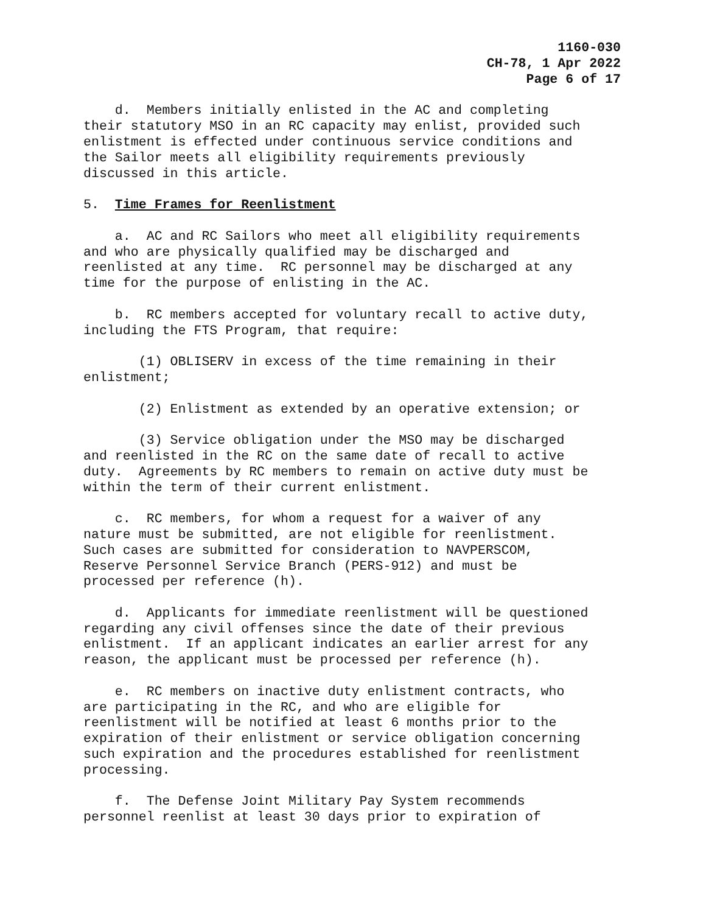1160-030
CH-78, 1 Apr 2022
Page 6 of 17
d. Members initially enlisted in the AC and completing their statutory MSO in an RC capacity may enlist, provided such enlistment is effected under continuous service conditions and the Sailor meets all eligibility requirements previously discussed in this article.
5. Time Frames for Reenlistment
a. AC and RC Sailors who meet all eligibility requirements and who are physically qualified may be discharged and reenlisted at any time. RC personnel may be discharged at any time for the purpose of enlisting in the AC.
b. RC members accepted for voluntary recall to active duty, including the FTS Program, that require:
(1) OBLISERV in excess of the time remaining in their enlistment;
(2) Enlistment as extended by an operative extension; or
(3) Service obligation under the MSO may be discharged and reenlisted in the RC on the same date of recall to active duty. Agreements by RC members to remain on active duty must be within the term of their current enlistment.
c. RC members, for whom a request for a waiver of any nature must be submitted, are not eligible for reenlistment. Such cases are submitted for consideration to NAVPERSCOM, Reserve Personnel Service Branch (PERS-912) and must be processed per reference (h).
d. Applicants for immediate reenlistment will be questioned regarding any civil offenses since the date of their previous enlistment. If an applicant indicates an earlier arrest for any reason, the applicant must be processed per reference (h).
e. RC members on inactive duty enlistment contracts, who are participating in the RC, and who are eligible for reenlistment will be notified at least 6 months prior to the expiration of their enlistment or service obligation concerning such expiration and the procedures established for reenlistment processing.
f. The Defense Joint Military Pay System recommends personnel reenlist at least 30 days prior to expiration of